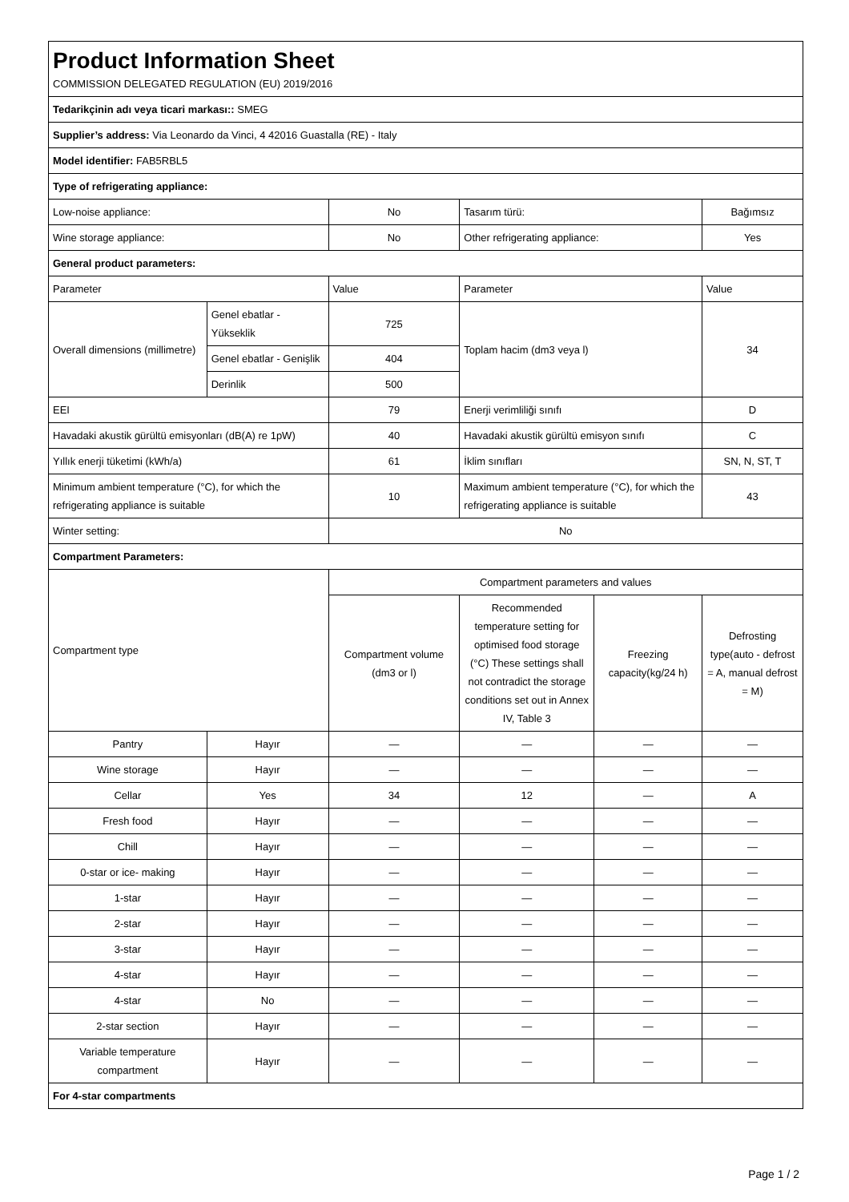| Product Information Sheet COMMISSION DELEGATED REGULATION (EU) 2019/2016 | | | | | |
| Tedarikçinin adı veya ticari markası:: SMEG | | | | | |
| Supplier’s address: Via Leonardo da Vinci, 4 42016 Guastalla (RE) - Italy | | | | | |
| Model identifier: FAB5RBL5 | | | | | |
| Type of refrigerating appliance: | | | | | |
| Low-noise appliance: | | No | Tasarım türü: | | Bağımsız |
| Wine storage appliance: | | No | Other refrigerating appliance: | | Yes |
| General product parameters: | | | | | |
| Parameter | | Value | Parameter | | Value |
| Overall dimensions (millimetre) | Genel ebatlar - Yükseklik | 725 | Toplam hacim (dm3 veya l) | | 34 |
| | Genel ebatlar - Genişlik | 404 | | | |
| | Derinlik | 500 | | | |
| EEI | | 79 | Enerji verimliliği sınıfı | | D |
| Havadaki akustik gürültü emisyonları (dB(A) re 1pW) | | 40 | Havadaki akustik gürültü emisyon sınıfı | | C |
| Yıllık enerji tüketimi (kWh/a) | | 61 | İklim sınıfları | | SN, N, ST, T |
| Minimum ambient temperature (°C), for which the refrigerating appliance is suitable | | 10 | Maximum ambient temperature (°C), for which the refrigerating appliance is suitable | | 43 |
| Winter setting: | | No | | | |
| Compartment Parameters: | | | | | |
| Compartment type | | Compartment parameters and values | | | |
| | | Compartment volume (dm3 or l) | Recommended temperature setting for optimised food storage (°C) These settings shall not contradict the storage conditions set out in Annex IV, Table 3 | Freezing capacity(kg/24 h) | Defrosting type(auto - defrost = A, manual defrost = M) |
| Pantry | Hayır | — | — | — | — |
| Wine storage | Hayır | — | — | — | — |
| Cellar | Yes | 34 | 12 | — | A |
| Fresh food | Hayır | — | — | — | — |
| Chill | Hayır | — | — | — | — |
| 0-star or ice- making | Hayır | — | — | — | — |
| 1-star | Hayır | — | — | — | — |
| 2-star | Hayır | — | — | — | — |
| 3-star | Hayır | — | — | — | — |
| 4-star | Hayır | — | — | — | — |
| 4-star | No | — | — | — | — |
| 2-star section | Hayır | — | — | — | — |
| Variable temperature compartment | Hayır | — | — | — | — |
| For 4-star compartments | | | | | |
Page 1 / 2